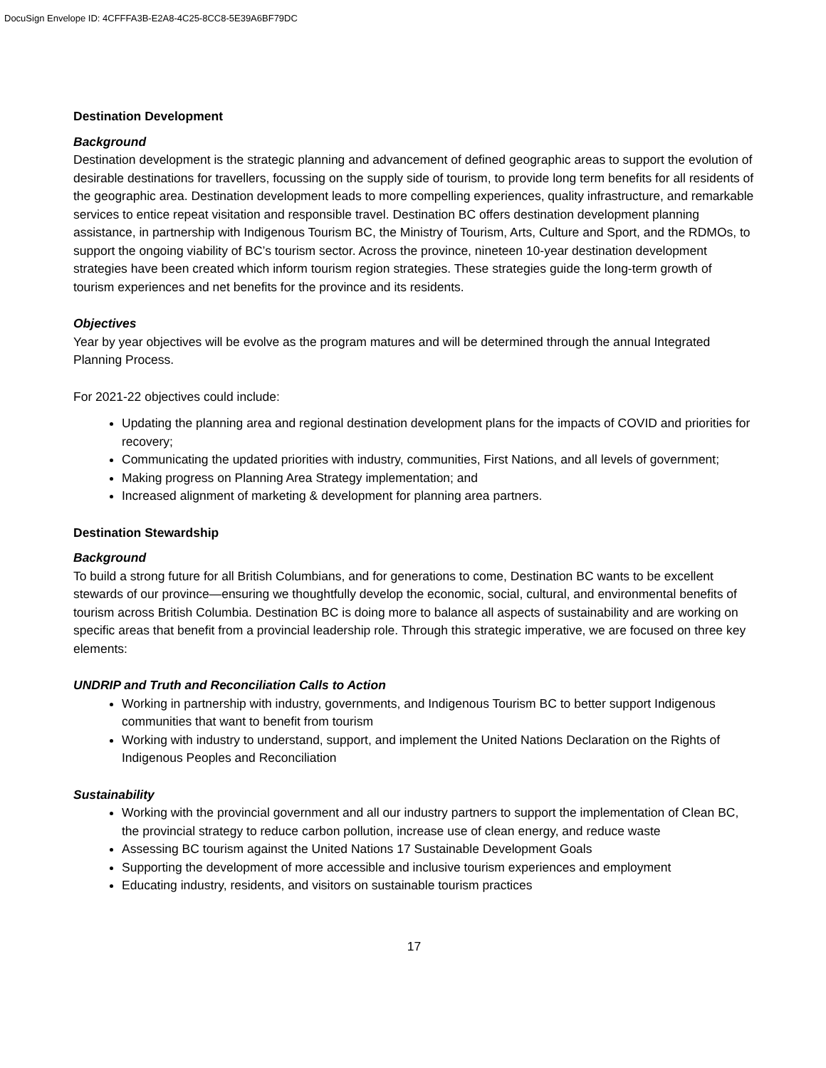DocuSign Envelope ID: 4CFFFA3B-E2A8-4C25-8CC8-5E39A6BF79DC
Destination Development
Background
Destination development is the strategic planning and advancement of defined geographic areas to support the evolution of desirable destinations for travellers, focussing on the supply side of tourism, to provide long term benefits for all residents of the geographic area. Destination development leads to more compelling experiences, quality infrastructure, and remarkable services to entice repeat visitation and responsible travel. Destination BC offers destination development planning assistance, in partnership with Indigenous Tourism BC, the Ministry of Tourism, Arts, Culture and Sport, and the RDMOs, to support the ongoing viability of BC’s tourism sector. Across the province, nineteen 10-year destination development strategies have been created which inform tourism region strategies. These strategies guide the long-term growth of tourism experiences and net benefits for the province and its residents.
Objectives
Year by year objectives will be evolve as the program matures and will be determined through the annual Integrated Planning Process.
For 2021-22 objectives could include:
Updating the planning area and regional destination development plans for the impacts of COVID and priorities for recovery;
Communicating the updated priorities with industry, communities, First Nations, and all levels of government;
Making progress on Planning Area Strategy implementation; and
Increased alignment of marketing & development for planning area partners.
Destination Stewardship
Background
To build a strong future for all British Columbians, and for generations to come, Destination BC wants to be excellent stewards of our province—ensuring we thoughtfully develop the economic, social, cultural, and environmental benefits of tourism across British Columbia. Destination BC is doing more to balance all aspects of sustainability and are working on specific areas that benefit from a provincial leadership role. Through this strategic imperative, we are focused on three key elements:
UNDRIP and Truth and Reconciliation Calls to Action
Working in partnership with industry, governments, and Indigenous Tourism BC to better support Indigenous communities that want to benefit from tourism
Working with industry to understand, support, and implement the United Nations Declaration on the Rights of Indigenous Peoples and Reconciliation
Sustainability
Working with the provincial government and all our industry partners to support the implementation of Clean BC, the provincial strategy to reduce carbon pollution, increase use of clean energy, and reduce waste
Assessing BC tourism against the United Nations 17 Sustainable Development Goals
Supporting the development of more accessible and inclusive tourism experiences and employment
Educating industry, residents, and visitors on sustainable tourism practices
17